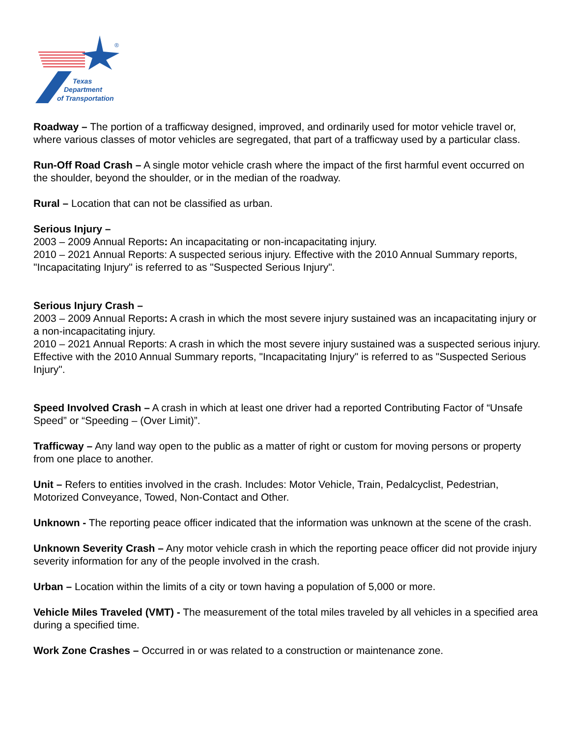Texas
Department
of Transportation
®
Roadway – The portion of a trafficway designed, improved, and ordinarily used for motor vehicle travel or, where various classes of motor vehicles are segregated, that part of a trafficway used by a particular class.
Run-Off Road Crash – A single motor vehicle crash where the impact of the first harmful event occurred on the shoulder, beyond the shoulder, or in the median of the roadway.
Rural – Location that can not be classified as urban.
Serious Injury –
2003 – 2009 Annual Reports: An incapacitating or non-incapacitating injury.
2010 – 2021 Annual Reports: A suspected serious injury. Effective with the 2010 Annual Summary reports, "Incapacitating Injury" is referred to as "Suspected Serious Injury".
Serious Injury Crash –
2003 – 2009 Annual Reports: A crash in which the most severe injury sustained was an incapacitating injury or a non-incapacitating injury.
2010 – 2021 Annual Reports: A crash in which the most severe injury sustained was a suspected serious injury. Effective with the 2010 Annual Summary reports, "Incapacitating Injury" is referred to as "Suspected Serious Injury".
Speed Involved Crash – A crash in which at least one driver had a reported Contributing Factor of “Unsafe Speed” or “Speeding – (Over Limit)”.
Trafficway – Any land way open to the public as a matter of right or custom for moving persons or property from one place to another.
Unit – Refers to entities involved in the crash. Includes: Motor Vehicle, Train, Pedalcyclist, Pedestrian, Motorized Conveyance, Towed, Non-Contact and Other.
Unknown - The reporting peace officer indicated that the information was unknown at the scene of the crash.
Unknown Severity Crash – Any motor vehicle crash in which the reporting peace officer did not provide injury severity information for any of the people involved in the crash.
Urban – Location within the limits of a city or town having a population of 5,000 or more.
Vehicle Miles Traveled (VMT) - The measurement of the total miles traveled by all vehicles in a specified area during a specified time.
Work Zone Crashes – Occurred in or was related to a construction or maintenance zone.